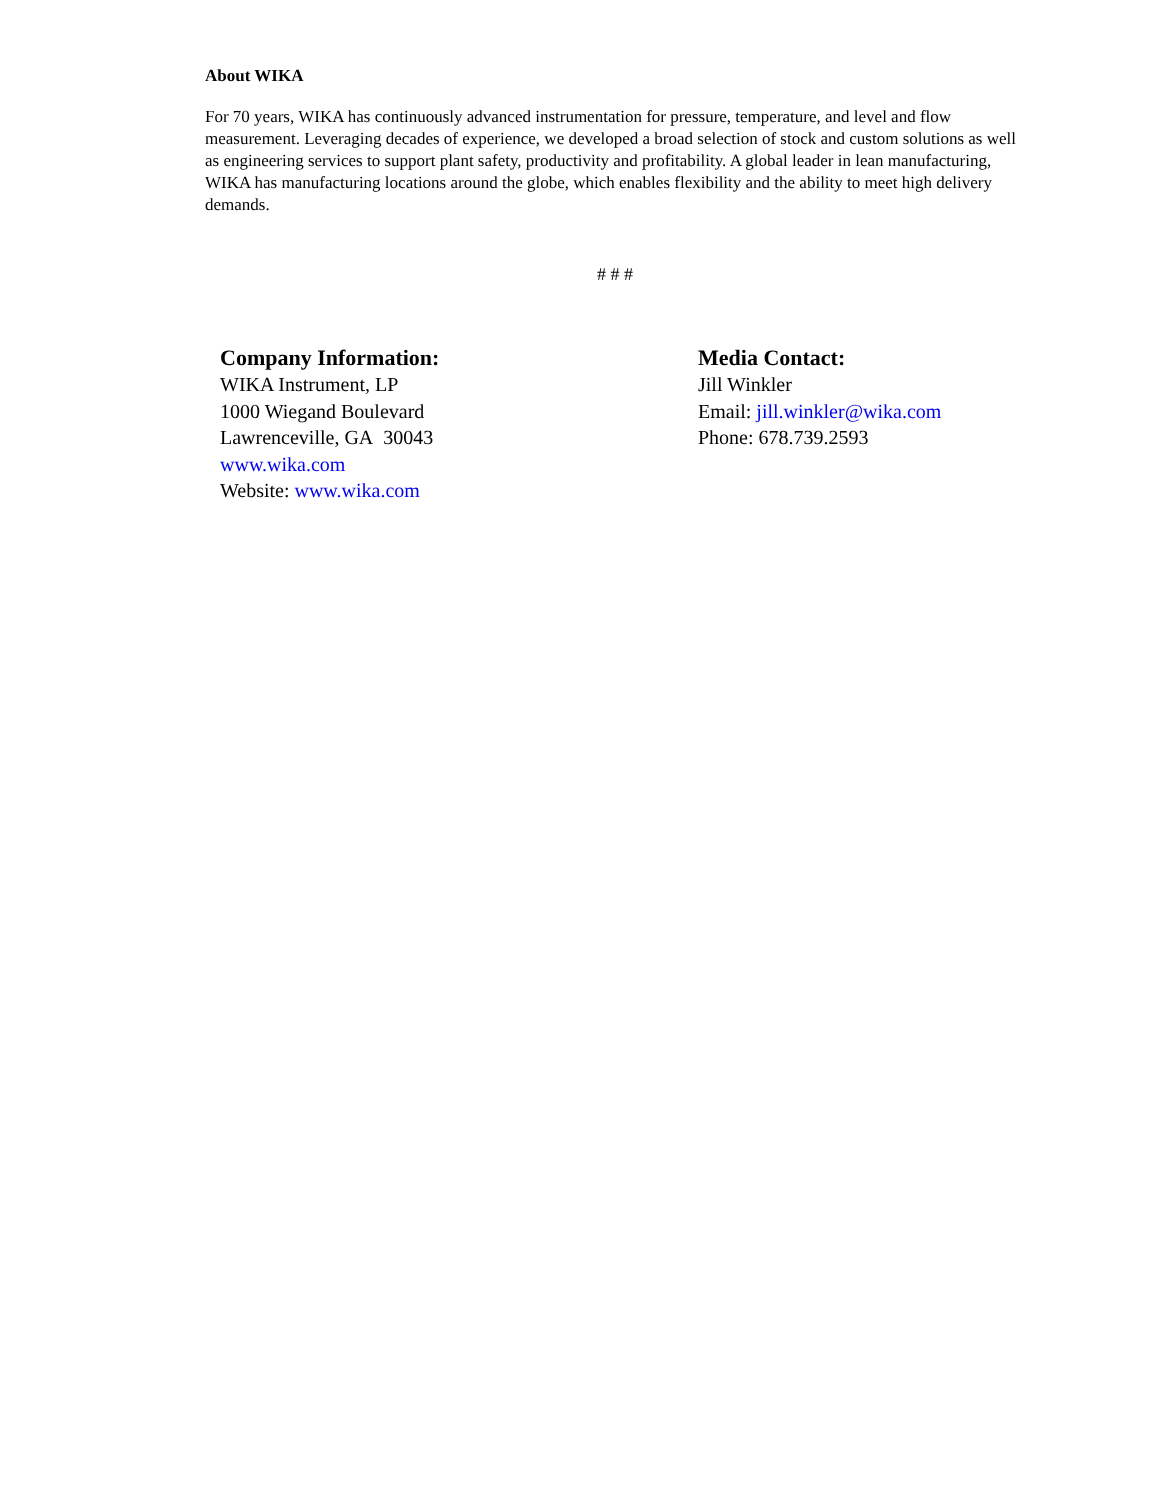About WIKA
For 70 years, WIKA has continuously advanced instrumentation for pressure, temperature, and level and flow measurement. Leveraging decades of experience, we developed a broad selection of stock and custom solutions as well as engineering services to support plant safety, productivity and profitability. A global leader in lean manufacturing, WIKA has manufacturing locations around the globe, which enables flexibility and the ability to meet high delivery demands.
# # #
Company Information:
WIKA Instrument, LP
1000 Wiegand Boulevard
Lawrenceville, GA 30043
www.wika.com
Website: www.wika.com
Media Contact:
Jill Winkler
Email: jill.winkler@wika.com
Phone: 678.739.2593